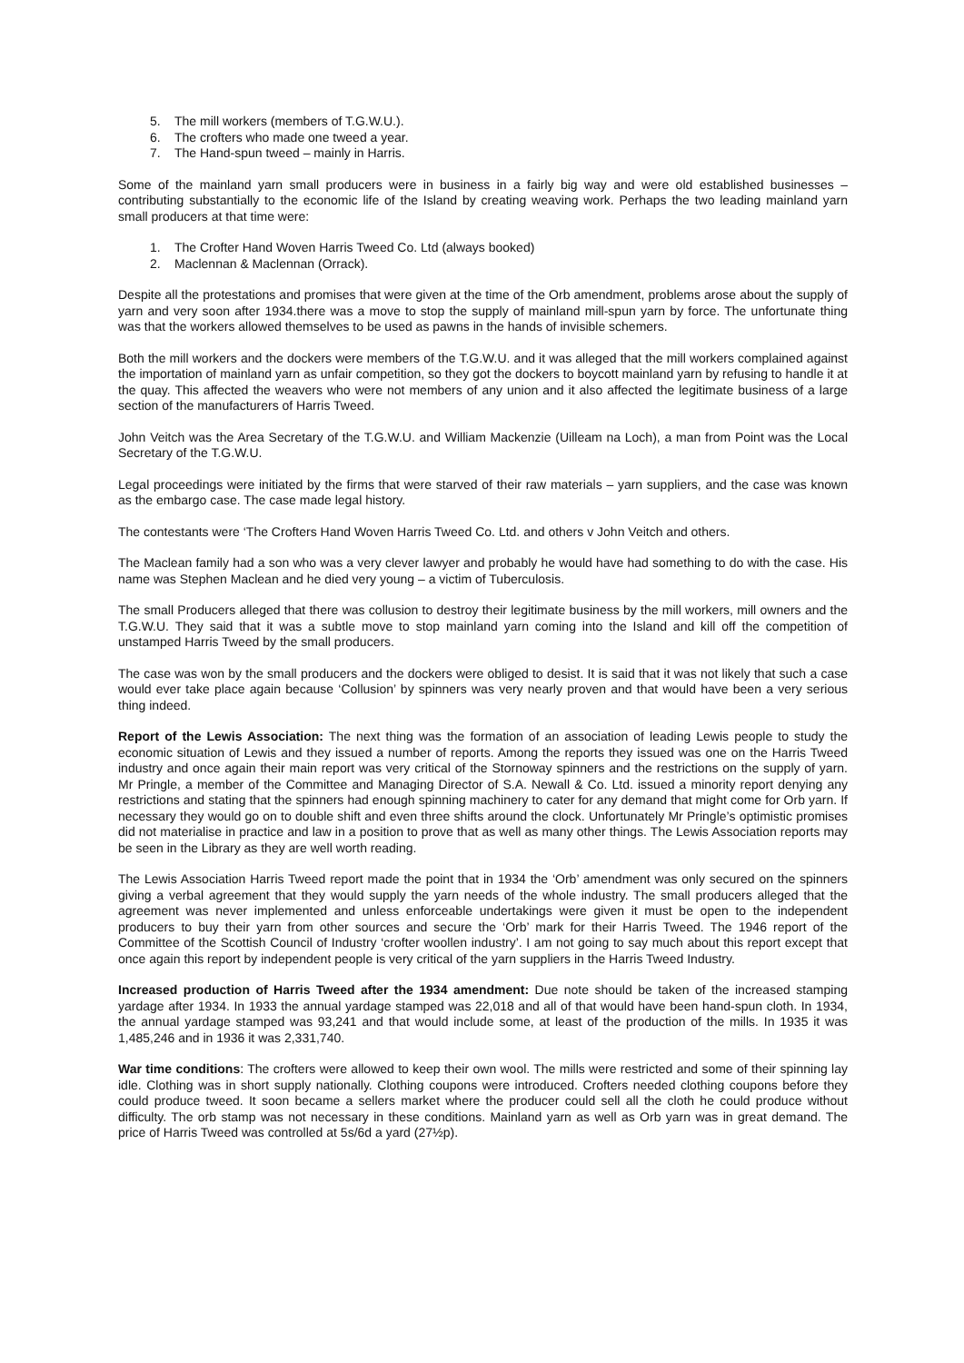5. The mill workers (members of T.G.W.U.).
6. The crofters who made one tweed a year.
7. The Hand-spun tweed – mainly in Harris.
Some of the mainland yarn small producers were in business in a fairly big way and were old established businesses – contributing substantially to the economic life of the Island by creating weaving work. Perhaps the two leading mainland yarn small producers at that time were:
1. The Crofter Hand Woven Harris Tweed Co. Ltd (always booked)
2. Maclennan & Maclennan (Orrack).
Despite all the protestations and promises that were given at the time of the Orb amendment, problems arose about the supply of yarn and very soon after 1934.there was a move to stop the supply of mainland mill-spun yarn by force. The unfortunate thing was that the workers allowed themselves to be used as pawns in the hands of invisible schemers.
Both the mill workers and the dockers were members of the T.G.W.U. and it was alleged that the mill workers complained against the importation of mainland yarn as unfair competition, so they got the dockers to boycott mainland yarn by refusing to handle it at the quay. This affected the weavers who were not members of any union and it also affected the legitimate business of a large section of the manufacturers of Harris Tweed.
John Veitch was the Area Secretary of the T.G.W.U. and William Mackenzie (Uilleam na Loch), a man from Point was the Local Secretary of the T.G.W.U.
Legal proceedings were initiated by the firms that were starved of their raw materials – yarn suppliers, and the case was known as the embargo case. The case made legal history.
The contestants were ‘The Crofters Hand Woven Harris Tweed Co. Ltd. and others v John Veitch and others.
The Maclean family had a son who was a very clever lawyer and probably he would have had something to do with the case. His name was Stephen Maclean and he died very young – a victim of Tuberculosis.
The small Producers alleged that there was collusion to destroy their legitimate business by the mill workers, mill owners and the T.G.W.U. They said that it was a subtle move to stop mainland yarn coming into the Island and kill off the competition of unstamped Harris Tweed by the small producers.
The case was won by the small producers and the dockers were obliged to desist. It is said that it was not likely that such a case would ever take place again because ‘Collusion’ by spinners was very nearly proven and that would have been a very serious thing indeed.
Report of the Lewis Association: The next thing was the formation of an association of leading Lewis people to study the economic situation of Lewis and they issued a number of reports. Among the reports they issued was one on the Harris Tweed industry and once again their main report was very critical of the Stornoway spinners and the restrictions on the supply of yarn. Mr Pringle, a member of the Committee and Managing Director of S.A. Newall & Co. Ltd. issued a minority report denying any restrictions and stating that the spinners had enough spinning machinery to cater for any demand that might come for Orb yarn. If necessary they would go on to double shift and even three shifts around the clock. Unfortunately Mr Pringle’s optimistic promises did not materialise in practice and law in a position to prove that as well as many other things. The Lewis Association reports may be seen in the Library as they are well worth reading.
The Lewis Association Harris Tweed report made the point that in 1934 the ‘Orb’ amendment was only secured on the spinners giving a verbal agreement that they would supply the yarn needs of the whole industry. The small producers alleged that the agreement was never implemented and unless enforceable undertakings were given it must be open to the independent producers to buy their yarn from other sources and secure the ‘Orb’ mark for their Harris Tweed. The 1946 report of the Committee of the Scottish Council of Industry ‘crofter woollen industry’. I am not going to say much about this report except that once again this report by independent people is very critical of the yarn suppliers in the Harris Tweed Industry.
Increased production of Harris Tweed after the 1934 amendment: Due note should be taken of the increased stamping yardage after 1934. In 1933 the annual yardage stamped was 22,018 and all of that would have been hand-spun cloth. In 1934, the annual yardage stamped was 93,241 and that would include some, at least of the production of the mills. In 1935 it was 1,485,246 and in 1936 it was 2,331,740.
War time conditions: The crofters were allowed to keep their own wool. The mills were restricted and some of their spinning lay idle. Clothing was in short supply nationally. Clothing coupons were introduced. Crofters needed clothing coupons before they could produce tweed. It soon became a sellers market where the producer could sell all the cloth he could produce without difficulty. The orb stamp was not necessary in these conditions. Mainland yarn as well as Orb yarn was in great demand. The price of Harris Tweed was controlled at 5s/6d a yard (27½p).